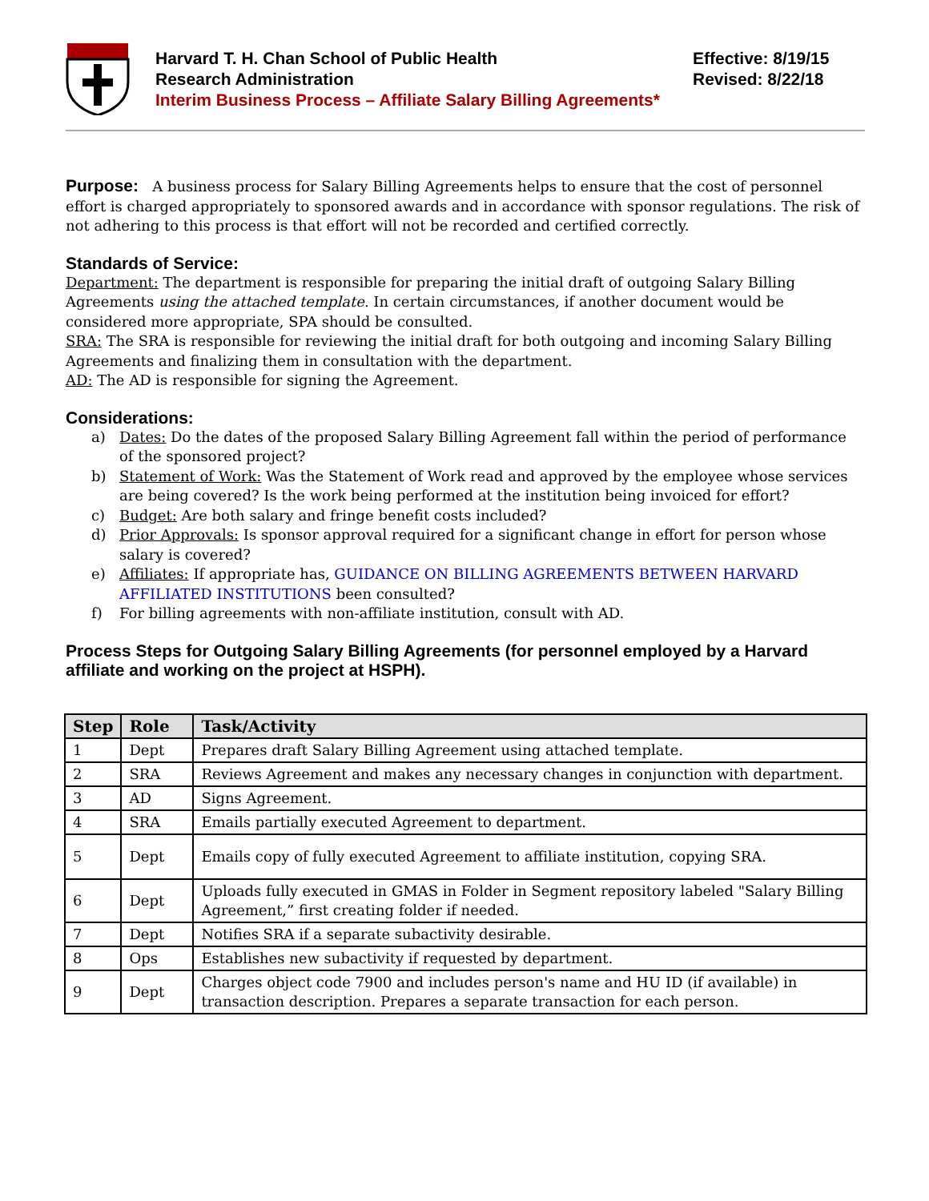Harvard T. H. Chan School of Public Health
Research Administration
Interim Business Process – Affiliate Salary Billing Agreements*
Effective: 8/19/15
Revised: 8/22/18
Purpose:
A business process for Salary Billing Agreements helps to ensure that the cost of personnel effort is charged appropriately to sponsored awards and in accordance with sponsor regulations. The risk of not adhering to this process is that effort will not be recorded and certified correctly.
Standards of Service:
Department: The department is responsible for preparing the initial draft of outgoing Salary Billing Agreements using the attached template. In certain circumstances, if another document would be considered more appropriate, SPA should be consulted.
SRA: The SRA is responsible for reviewing the initial draft for both outgoing and incoming Salary Billing Agreements and finalizing them in consultation with the department.
AD: The AD is responsible for signing the Agreement.
Considerations:
a) Dates: Do the dates of the proposed Salary Billing Agreement fall within the period of performance of the sponsored project?
b) Statement of Work: Was the Statement of Work read and approved by the employee whose services are being covered? Is the work being performed at the institution being invoiced for effort?
c) Budget: Are both salary and fringe benefit costs included?
d) Prior Approvals: Is sponsor approval required for a significant change in effort for person whose salary is covered?
e) Affiliates: If appropriate has, GUIDANCE ON BILLING AGREEMENTS BETWEEN HARVARD AFFILIATED INSTITUTIONS been consulted?
f) For billing agreements with non-affiliate institution, consult with AD.
Process Steps for Outgoing Salary Billing Agreements (for personnel employed by a Harvard affiliate and working on the project at HSPH).
| Step | Role | Task/Activity |
| --- | --- | --- |
| 1 | Dept | Prepares draft Salary Billing Agreement using attached template. |
| 2 | SRA | Reviews Agreement and makes any necessary changes in conjunction with department. |
| 3 | AD | Signs Agreement. |
| 4 | SRA | Emails partially executed Agreement to department. |
| 5 | Dept | Emails copy of fully executed Agreement to affiliate institution, copying SRA. |
| 6 | Dept | Uploads fully executed in GMAS in Folder in Segment repository labeled "Salary Billing Agreement,” first creating folder if needed. |
| 7 | Dept | Notifies SRA if a separate subactivity desirable. |
| 8 | Ops | Establishes new subactivity if requested by department. |
| 9 | Dept | Charges object code 7900 and includes person's name and HU ID (if available) in transaction description. Prepares a separate transaction for each person. |